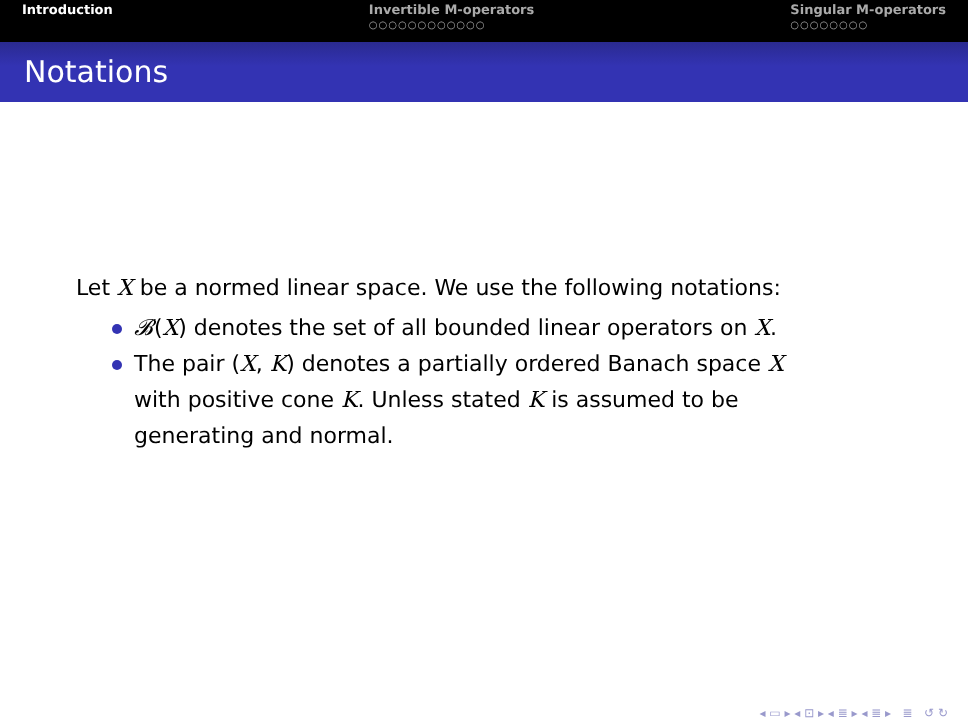Introduction Invertible M-operators
○○○○○○○○○○○○
Singular M-operators
○○○○○○○○
Notations
Let X be a normed linear space. We use the following notations:
𝓑(X) denotes the set of all bounded linear operators on X.
The pair (X, K) denotes a partially ordered Banach space X
with positive cone K. Unless stated K is assumed to be
generating and normal.
◂ ▭ ▸ ◂ ⊡ ▸ ◂ ≣ ▸ ◂ ≣ ▸ ≣ ↺ ↻